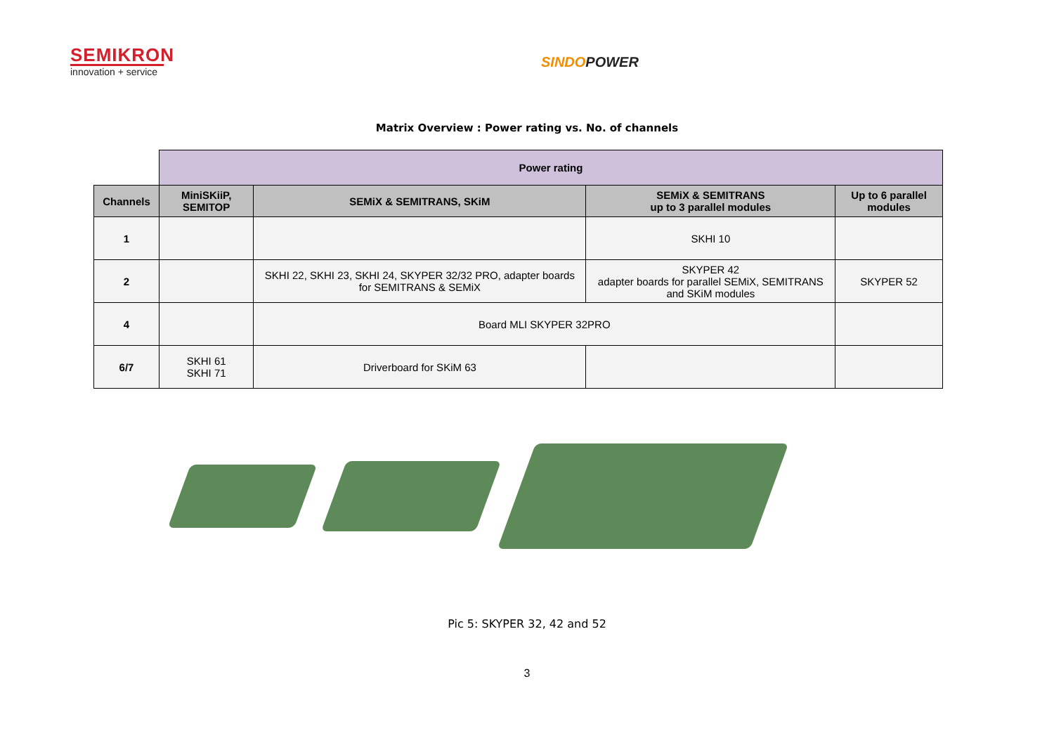SEMIKRON
innovation + service
SINDOPOWER
Matrix Overview : Power rating vs. No. of channels
| | Power rating | | | |
| Channels | MiniSKiiP, SEMITOP | SEMiX & SEMITRANS, SKiM | SEMiX & SEMITRANS up to 3 parallel modules | Up to 6 parallel modules |
| 1 | | | SKHI 10 | |
| 2 | | SKHI 22, SKHI 23, SKHI 24, SKYPER 32/32 PRO, adapter boards for SEMITRANS & SEMiX | SKYPER 42 adapter boards for parallel SEMiX, SEMITRANS and SKiM modules | SKYPER 52 |
| 4 | | Board MLI SKYPER 32PRO | | |
| 6/7 | SKHI 61 SKHI 71 | Driverboard for SKiM 63 | | |
Pic 5: SKYPER 32, 42 and 52
3